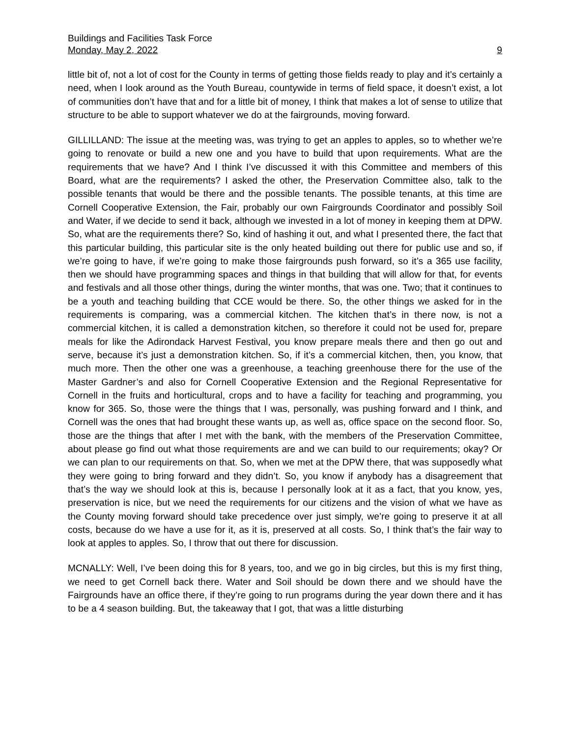Buildings and Facilities Task Force
Monday, May 2, 2022 9
little bit of, not a lot of cost for the County in terms of getting those fields ready to play and it’s certainly a need, when I look around as the Youth Bureau, countywide in terms of field space, it doesn’t exist, a lot of communities don’t have that and for a little bit of money, I think that makes a lot of sense to utilize that structure to be able to support whatever we do at the fairgrounds, moving forward.
GILLILLAND: The issue at the meeting was, was trying to get an apples to apples, so to whether we’re going to renovate or build a new one and you have to build that upon requirements. What are the requirements that we have? And I think I’ve discussed it with this Committee and members of this Board, what are the requirements? I asked the other, the Preservation Committee also, talk to the possible tenants that would be there and the possible tenants. The possible tenants, at this time are Cornell Cooperative Extension, the Fair, probably our own Fairgrounds Coordinator and possibly Soil and Water, if we decide to send it back, although we invested in a lot of money in keeping them at DPW. So, what are the requirements there? So, kind of hashing it out, and what I presented there, the fact that this particular building, this particular site is the only heated building out there for public use and so, if we’re going to have, if we’re going to make those fairgrounds push forward, so it’s a 365 use facility, then we should have programming spaces and things in that building that will allow for that, for events and festivals and all those other things, during the winter months, that was one. Two; that it continues to be a youth and teaching building that CCE would be there. So, the other things we asked for in the requirements is comparing, was a commercial kitchen. The kitchen that’s in there now, is not a commercial kitchen, it is called a demonstration kitchen, so therefore it could not be used for, prepare meals for like the Adirondack Harvest Festival, you know prepare meals there and then go out and serve, because it’s just a demonstration kitchen. So, if it’s a commercial kitchen, then, you know, that much more. Then the other one was a greenhouse, a teaching greenhouse there for the use of the Master Gardner’s and also for Cornell Cooperative Extension and the Regional Representative for Cornell in the fruits and horticultural, crops and to have a facility for teaching and programming, you know for 365. So, those were the things that I was, personally, was pushing forward and I think, and Cornell was the ones that had brought these wants up, as well as, office space on the second floor. So, those are the things that after I met with the bank, with the members of the Preservation Committee, about please go find out what those requirements are and we can build to our requirements; okay? Or we can plan to our requirements on that. So, when we met at the DPW there, that was supposedly what they were going to bring forward and they didn’t. So, you know if anybody has a disagreement that that’s the way we should look at this is, because I personally look at it as a fact, that you know, yes, preservation is nice, but we need the requirements for our citizens and the vision of what we have as the County moving forward should take precedence over just simply, we’re going to preserve it at all costs, because do we have a use for it, as it is, preserved at all costs. So, I think that’s the fair way to look at apples to apples. So, I throw that out there for discussion.
MCNALLY: Well, I’ve been doing this for 8 years, too, and we go in big circles, but this is my first thing, we need to get Cornell back there. Water and Soil should be down there and we should have the Fairgrounds have an office there, if they’re going to run programs during the year down there and it has to be a 4 season building. But, the takeaway that I got, that was a little disturbing